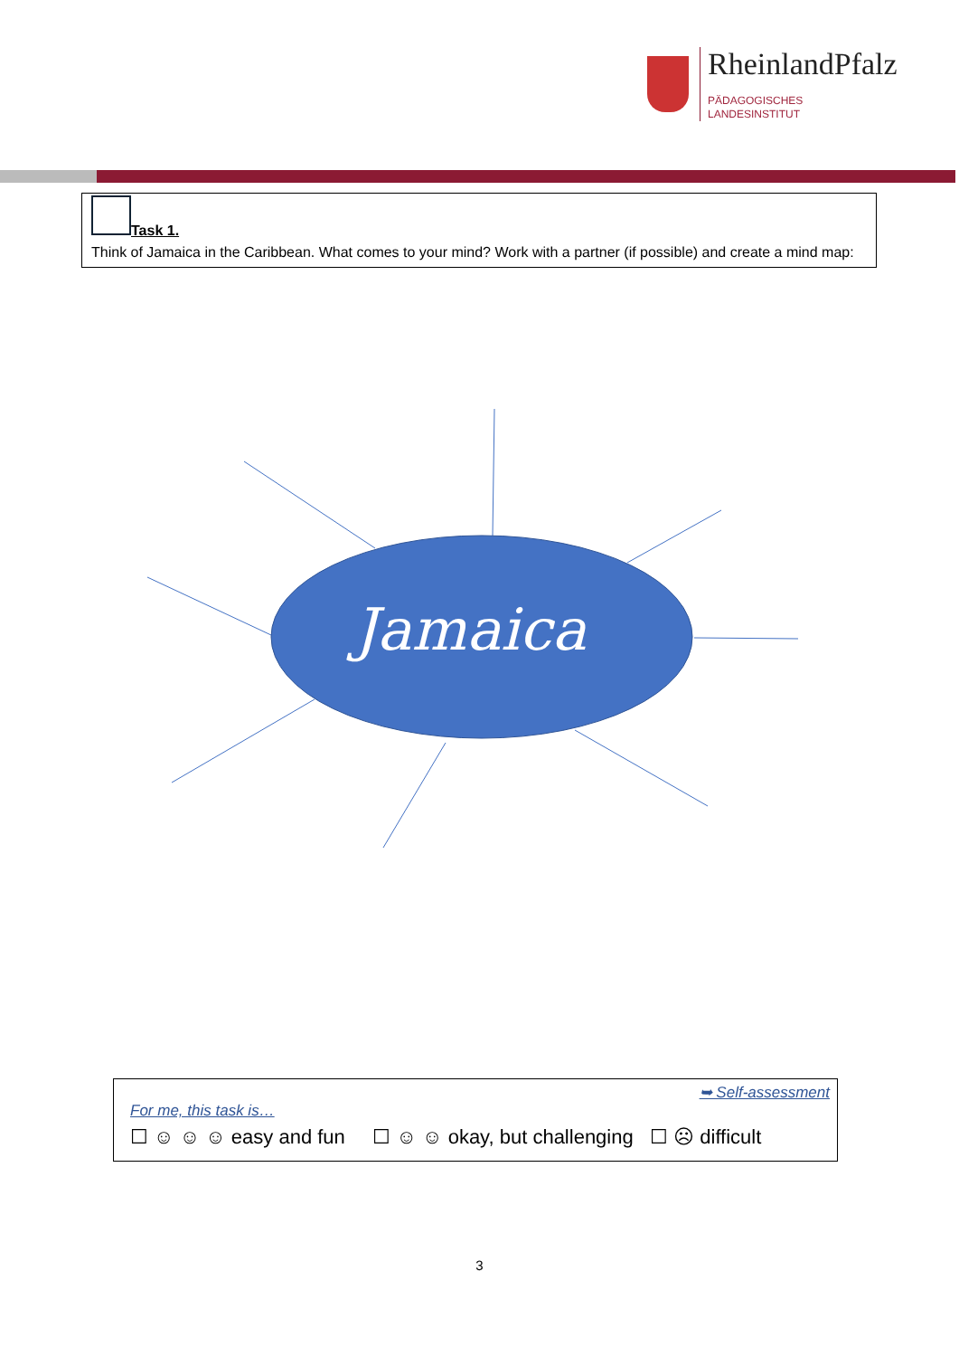RheinlandPfalz
PÄDAGOGISCHES
LANDESINSTITUT
Task 1.
Think of Jamaica in the Caribbean. What comes to your mind? Work with a partner (if possible) and create a mind map:
Jamaica
➥ Self-assessment
For me, this task is…
☐ ☺ ☺ ☺ easy and fun ☐ ☺ ☺ okay, but challenging ☐ ☹ difficult
3